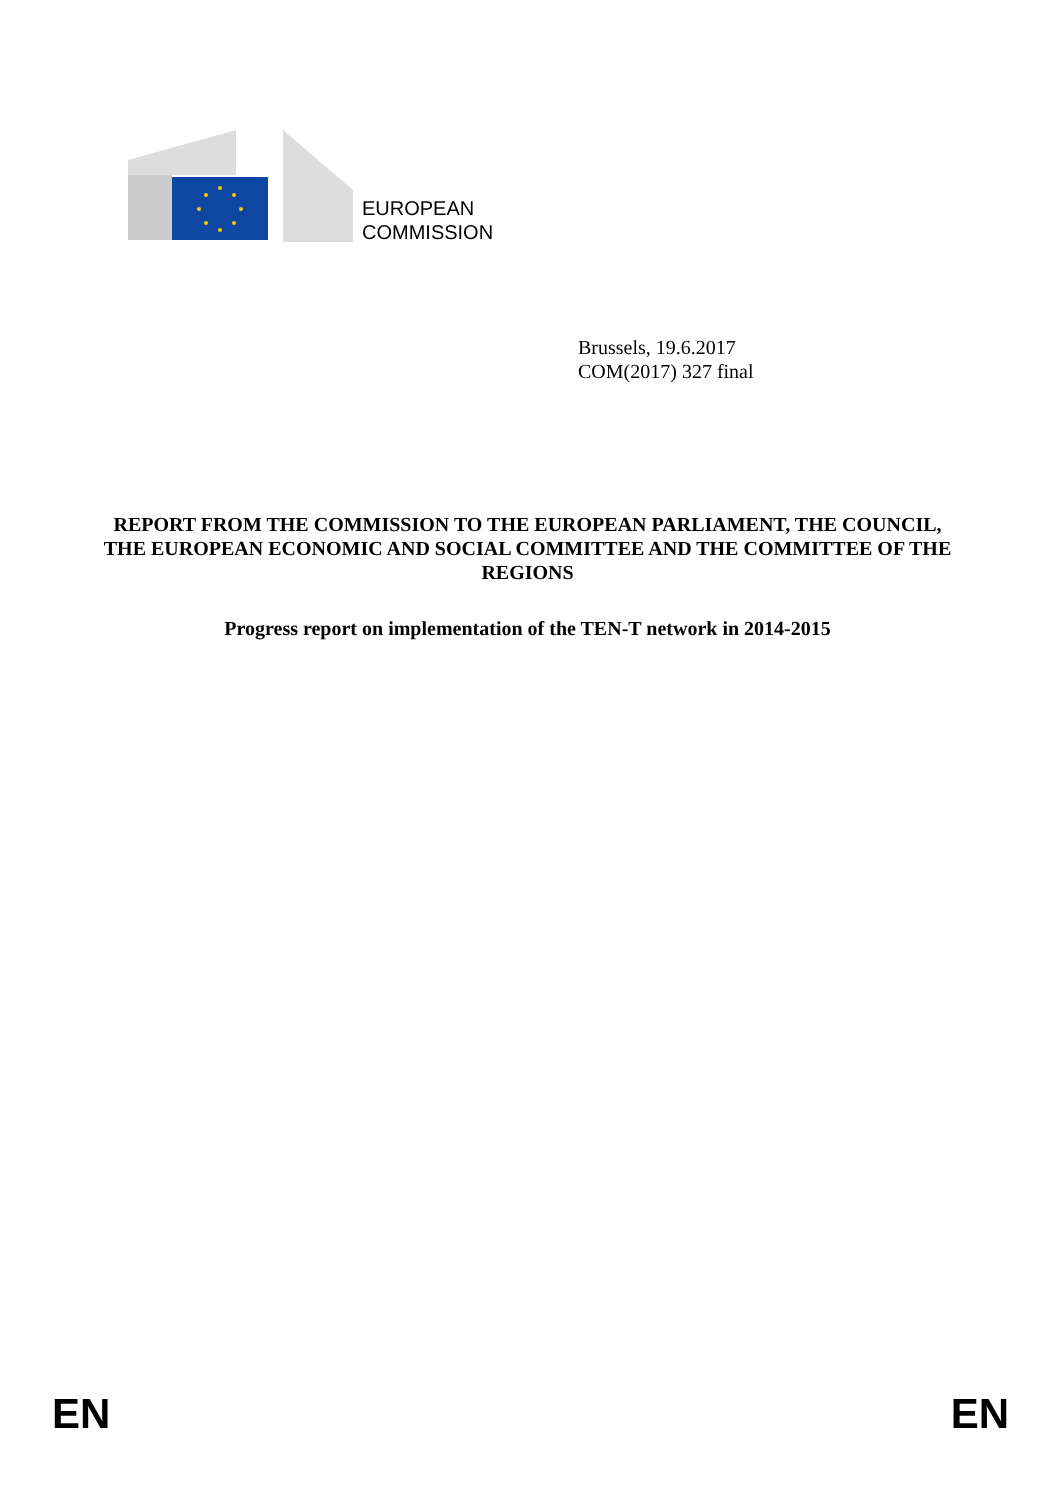EUROPEAN
COMMISSION
Brussels, 19.6.2017
COM(2017) 327 final
REPORT FROM THE COMMISSION TO THE EUROPEAN PARLIAMENT, THE COUNCIL, THE EUROPEAN ECONOMIC AND SOCIAL COMMITTEE AND THE COMMITTEE OF THE REGIONS
Progress report on implementation of the TEN-T network in 2014-2015
EN EN